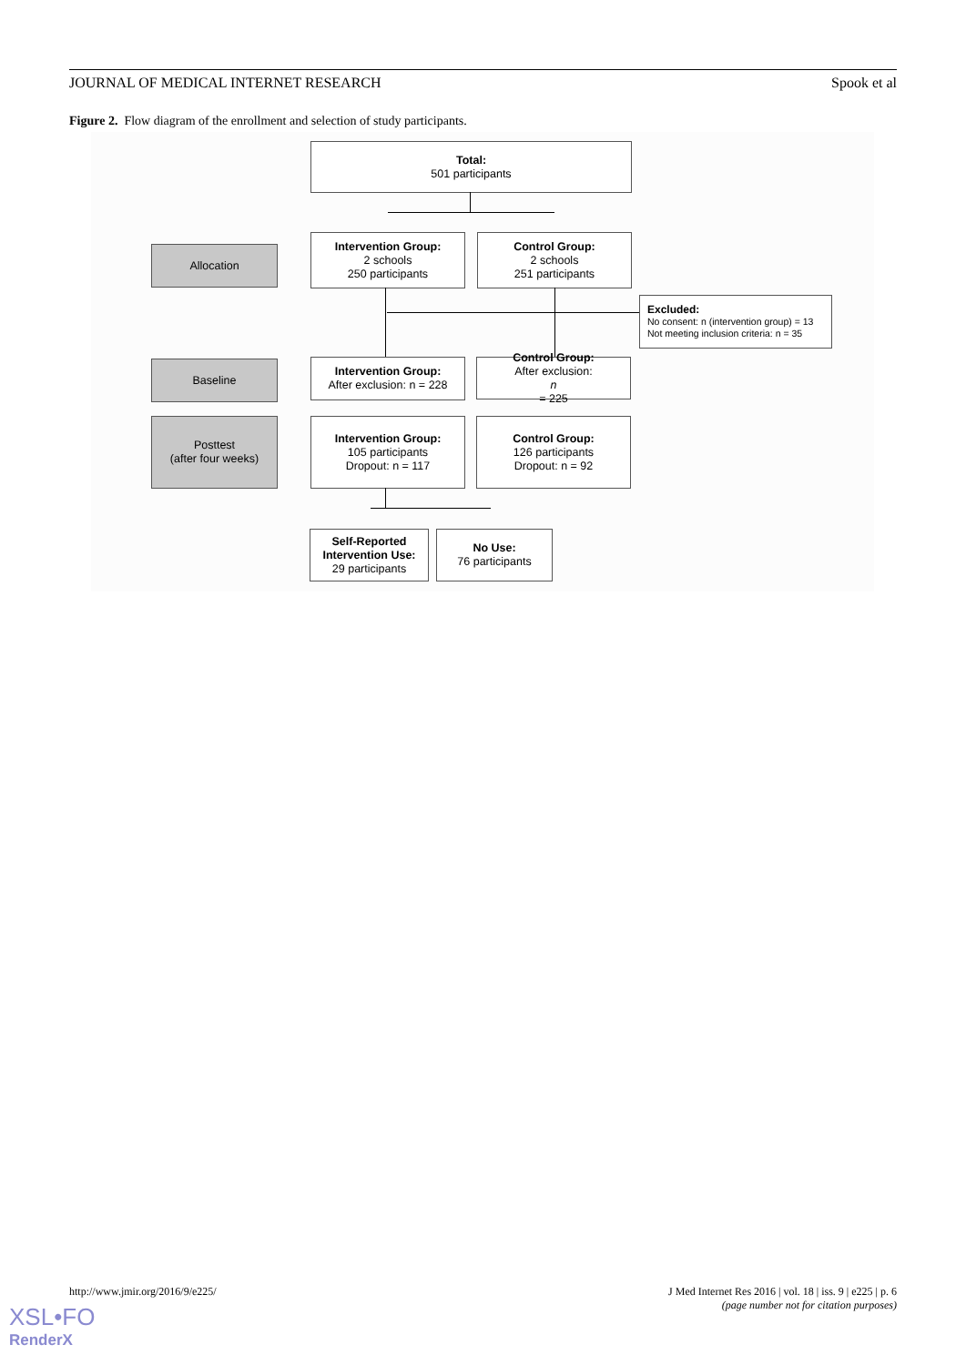JOURNAL OF MEDICAL INTERNET RESEARCH Spook et al
Figure 2. Flow diagram of the enrollment and selection of study participants.
Total:
501 participants
Allocation
Intervention Group:
2 schools
250 participants
Control Group:
2 schools
251 participants
Excluded:
No consent: n (intervention group) = 13
Not meeting inclusion criteria: n = 35
Baseline
Intervention Group:
After exclusion: n = 228
Control Group:
After exclusion:
n
= 225
Posttest
(after four weeks)
Intervention Group:
105 participants
Dropout: n = 117
Control Group:
126 participants
Dropout: n = 92
Self-Reported Intervention Use:
29 participants
No Use:
76 participants
http://www.jmir.org/2016/9/e225/ J Med Internet Res 2016 | vol. 18 | iss. 9 | e225 | p. 6
(page number not for citation purposes)
XSL•FO
RenderX